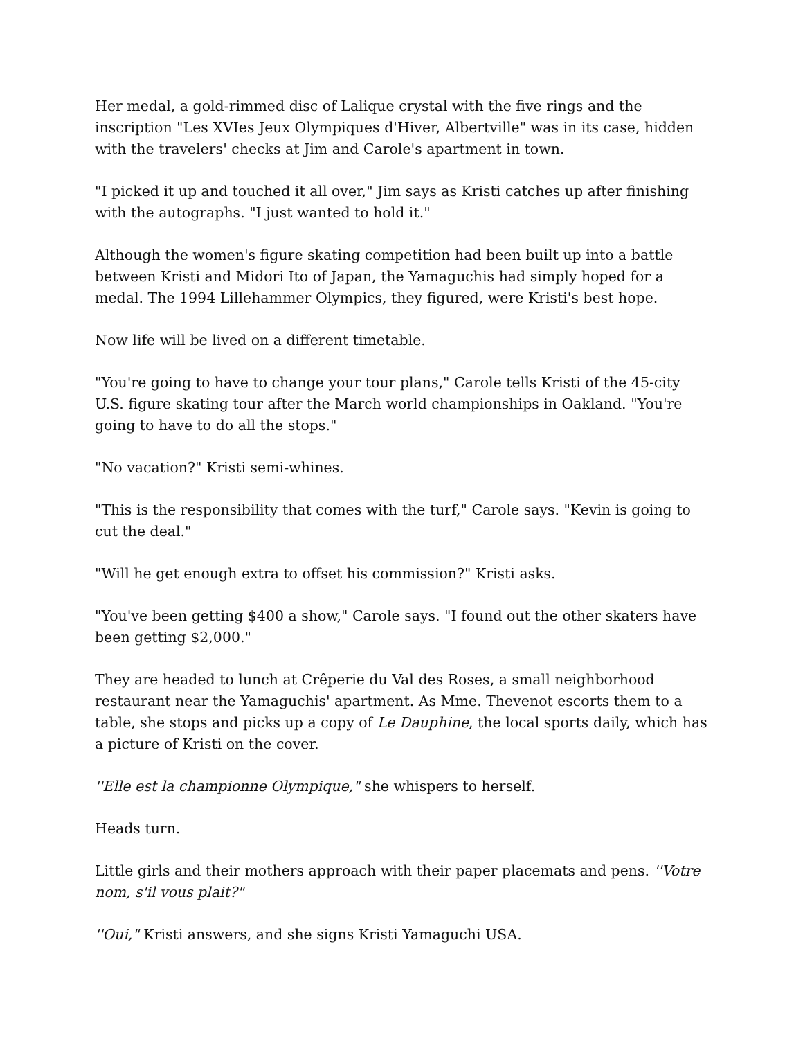Her medal, a gold-rimmed disc of Lalique crystal with the five rings and the inscription "Les XVIes Jeux Olympiques d'Hiver, Albertville" was in its case, hidden with the travelers' checks at Jim and Carole's apartment in town.
"I picked it up and touched it all over," Jim says as Kristi catches up after finishing with the autographs. "I just wanted to hold it."
Although the women's figure skating competition had been built up into a battle between Kristi and Midori Ito of Japan, the Yamaguchis had simply hoped for a medal. The 1994 Lillehammer Olympics, they figured, were Kristi's best hope.
Now life will be lived on a different timetable.
"You're going to have to change your tour plans," Carole tells Kristi of the 45-city U.S. figure skating tour after the March world championships in Oakland. "You're going to have to do all the stops."
"No vacation?" Kristi semi-whines.
"This is the responsibility that comes with the turf," Carole says. "Kevin is going to cut the deal."
"Will he get enough extra to offset his commission?" Kristi asks.
"You've been getting $400 a show," Carole says. "I found out the other skaters have been getting $2,000."
They are headed to lunch at Crêperie du Val des Roses, a small neighborhood restaurant near the Yamaguchis' apartment. As Mme. Thevenot escorts them to a table, she stops and picks up a copy of Le Dauphine, the local sports daily, which has a picture of Kristi on the cover.
''Elle est la championne Olympique," she whispers to herself.
Heads turn.
Little girls and their mothers approach with their paper placemats and pens. ''Votre nom, s'il vous plait?"
''Oui," Kristi answers, and she signs Kristi Yamaguchi USA.